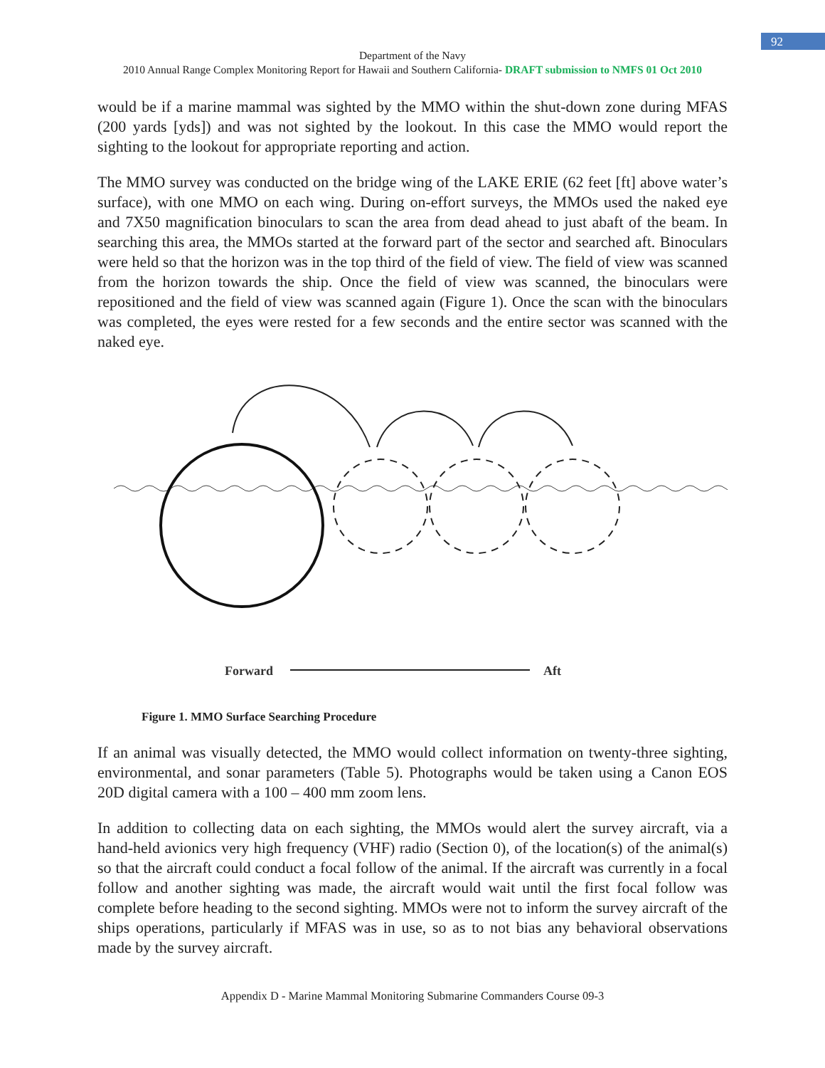92
Department of the Navy
2010 Annual Range Complex Monitoring Report for Hawaii and Southern California- DRAFT submission to NMFS 01 Oct 2010
would be if a marine mammal was sighted by the MMO within the shut-down zone during MFAS (200 yards [yds]) and was not sighted by the lookout. In this case the MMO would report the sighting to the lookout for appropriate reporting and action.
The MMO survey was conducted on the bridge wing of the LAKE ERIE (62 feet [ft] above water’s surface), with one MMO on each wing. During on-effort surveys, the MMOs used the naked eye and 7X50 magnification binoculars to scan the area from dead ahead to just abaft of the beam. In searching this area, the MMOs started at the forward part of the sector and searched aft. Binoculars were held so that the horizon was in the top third of the field of view. The field of view was scanned from the horizon towards the ship. Once the field of view was scanned, the binoculars were repositioned and the field of view was scanned again (Figure 1). Once the scan with the binoculars was completed, the eyes were rested for a few seconds and the entire sector was scanned with the naked eye.
Forward
Aft
Figure 1. MMO Surface Searching Procedure
If an animal was visually detected, the MMO would collect information on twenty-three sighting, environmental, and sonar parameters (Table 5). Photographs would be taken using a Canon EOS 20D digital camera with a 100 – 400 mm zoom lens.
In addition to collecting data on each sighting, the MMOs would alert the survey aircraft, via a hand-held avionics very high frequency (VHF) radio (Section 0), of the location(s) of the animal(s) so that the aircraft could conduct a focal follow of the animal. If the aircraft was currently in a focal follow and another sighting was made, the aircraft would wait until the first focal follow was complete before heading to the second sighting. MMOs were not to inform the survey aircraft of the ships operations, particularly if MFAS was in use, so as to not bias any behavioral observations made by the survey aircraft.
Appendix D - Marine Mammal Monitoring Submarine Commanders Course 09-3